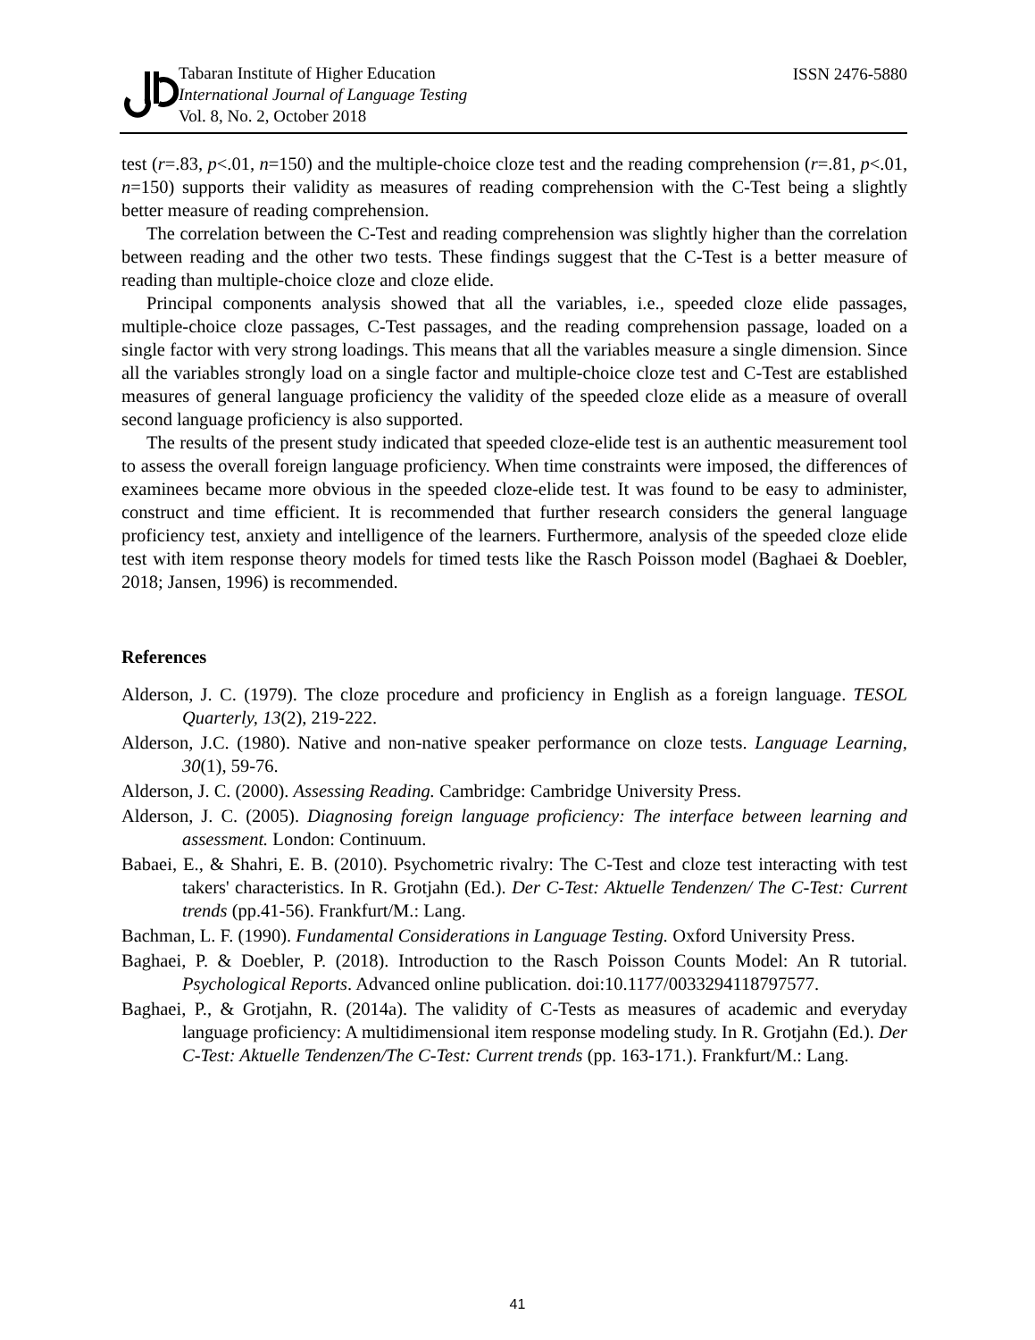Tabaran Institute of Higher Education
International Journal of Language Testing
Vol. 8, No. 2, October 2018
ISSN 2476-5880
test (r=.83, p<.01, n=150) and the multiple-choice cloze test and the reading comprehension (r=.81, p<.01, n=150) supports their validity as measures of reading comprehension with the C-Test being a slightly better measure of reading comprehension.
The correlation between the C-Test and reading comprehension was slightly higher than the correlation between reading and the other two tests. These findings suggest that the C-Test is a better measure of reading than multiple-choice cloze and cloze elide.
Principal components analysis showed that all the variables, i.e., speeded cloze elide passages, multiple-choice cloze passages, C-Test passages, and the reading comprehension passage, loaded on a single factor with very strong loadings. This means that all the variables measure a single dimension. Since all the variables strongly load on a single factor and multiple-choice cloze test and C-Test are established measures of general language proficiency the validity of the speeded cloze elide as a measure of overall second language proficiency is also supported.
The results of the present study indicated that speeded cloze-elide test is an authentic measurement tool to assess the overall foreign language proficiency. When time constraints were imposed, the differences of examinees became more obvious in the speeded cloze-elide test. It was found to be easy to administer, construct and time efficient. It is recommended that further research considers the general language proficiency test, anxiety and intelligence of the learners. Furthermore, analysis of the speeded cloze elide test with item response theory models for timed tests like the Rasch Poisson model (Baghaei & Doebler, 2018; Jansen, 1996) is recommended.
References
Alderson, J. C. (1979). The cloze procedure and proficiency in English as a foreign language. TESOL Quarterly, 13(2), 219-222.
Alderson, J.C. (1980). Native and non-native speaker performance on cloze tests. Language Learning, 30(1), 59-76.
Alderson, J. C. (2000). Assessing Reading. Cambridge: Cambridge University Press.
Alderson, J. C. (2005). Diagnosing foreign language proficiency: The interface between learning and assessment. London: Continuum.
Babaei, E., & Shahri, E. B. (2010). Psychometric rivalry: The C-Test and cloze test interacting with test takers' characteristics. In R. Grotjahn (Ed.). Der C-Test: Aktuelle Tendenzen/ The C-Test: Current trends (pp.41-56). Frankfurt/M.: Lang.
Bachman, L. F. (1990). Fundamental Considerations in Language Testing. Oxford University Press.
Baghaei, P. & Doebler, P. (2018). Introduction to the Rasch Poisson Counts Model: An R tutorial. Psychological Reports. Advanced online publication. doi:10.1177/0033294118797577.
Baghaei, P., & Grotjahn, R. (2014a). The validity of C-Tests as measures of academic and everyday language proficiency: A multidimensional item response modeling study. In R. Grotjahn (Ed.). Der C-Test: Aktuelle Tendenzen/The C-Test: Current trends (pp. 163-171.). Frankfurt/M.: Lang.
41